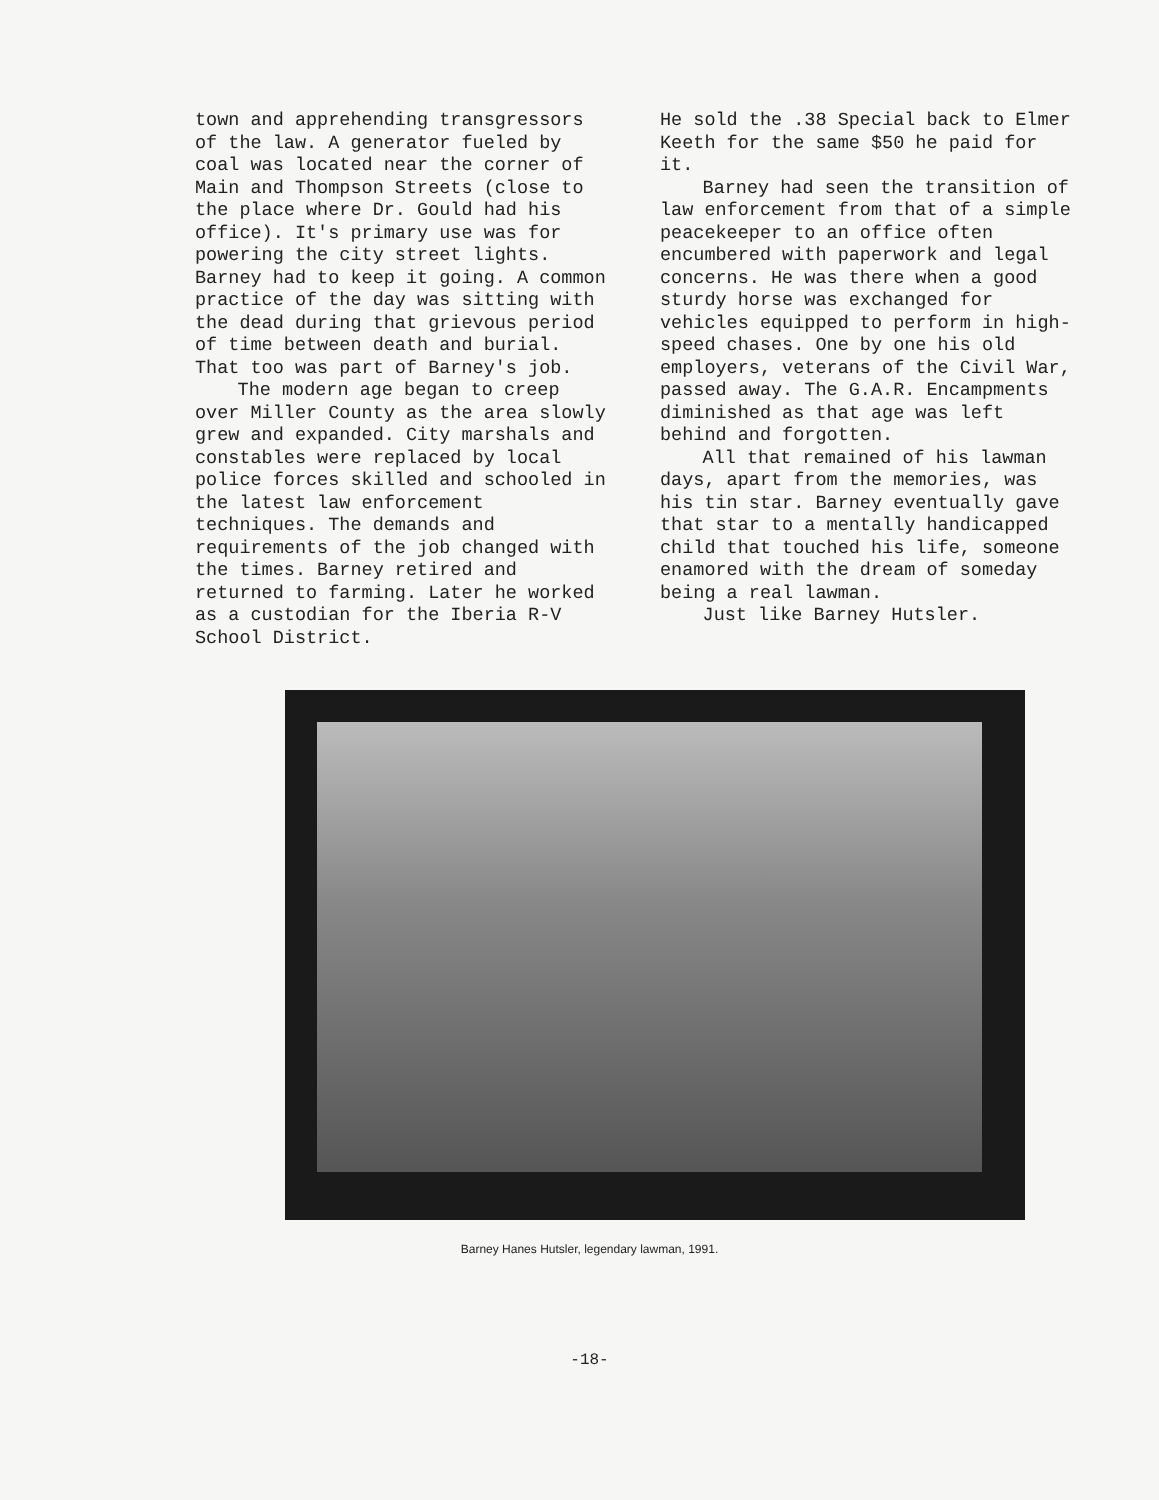town and apprehending transgressors of the law. A generator fueled by coal was located near the corner of Main and Thompson Streets (close to the place where Dr. Gould had his office). It's primary use was for powering the city street lights. Barney had to keep it going. A common practice of the day was sitting with the dead during that grievous period of time between death and burial. That too was part of Barney's job.
The modern age began to creep over Miller County as the area slowly grew and expanded. City marshals and constables were replaced by local police forces skilled and schooled in the latest law enforcement techniques. The demands and requirements of the job changed with the times. Barney retired and returned to farming. Later he worked as a custodian for the Iberia R-V School District.
He sold the .38 Special back to Elmer Keeth for the same $50 he paid for it.
Barney had seen the transition of law enforcement from that of a simple peacekeeper to an office often encumbered with paperwork and legal concerns. He was there when a good sturdy horse was exchanged for vehicles equipped to perform in high-speed chases. One by one his old employers, veterans of the Civil War, passed away. The G.A.R. Encampments diminished as that age was left behind and forgotten.
All that remained of his lawman days, apart from the memories, was his tin star. Barney eventually gave that star to a mentally handicapped child that touched his life, someone enamored with the dream of someday being a real lawman.
Just like Barney Hutsler.
Barney Hanes Hutsler, legendary lawman, 1991.
-18-